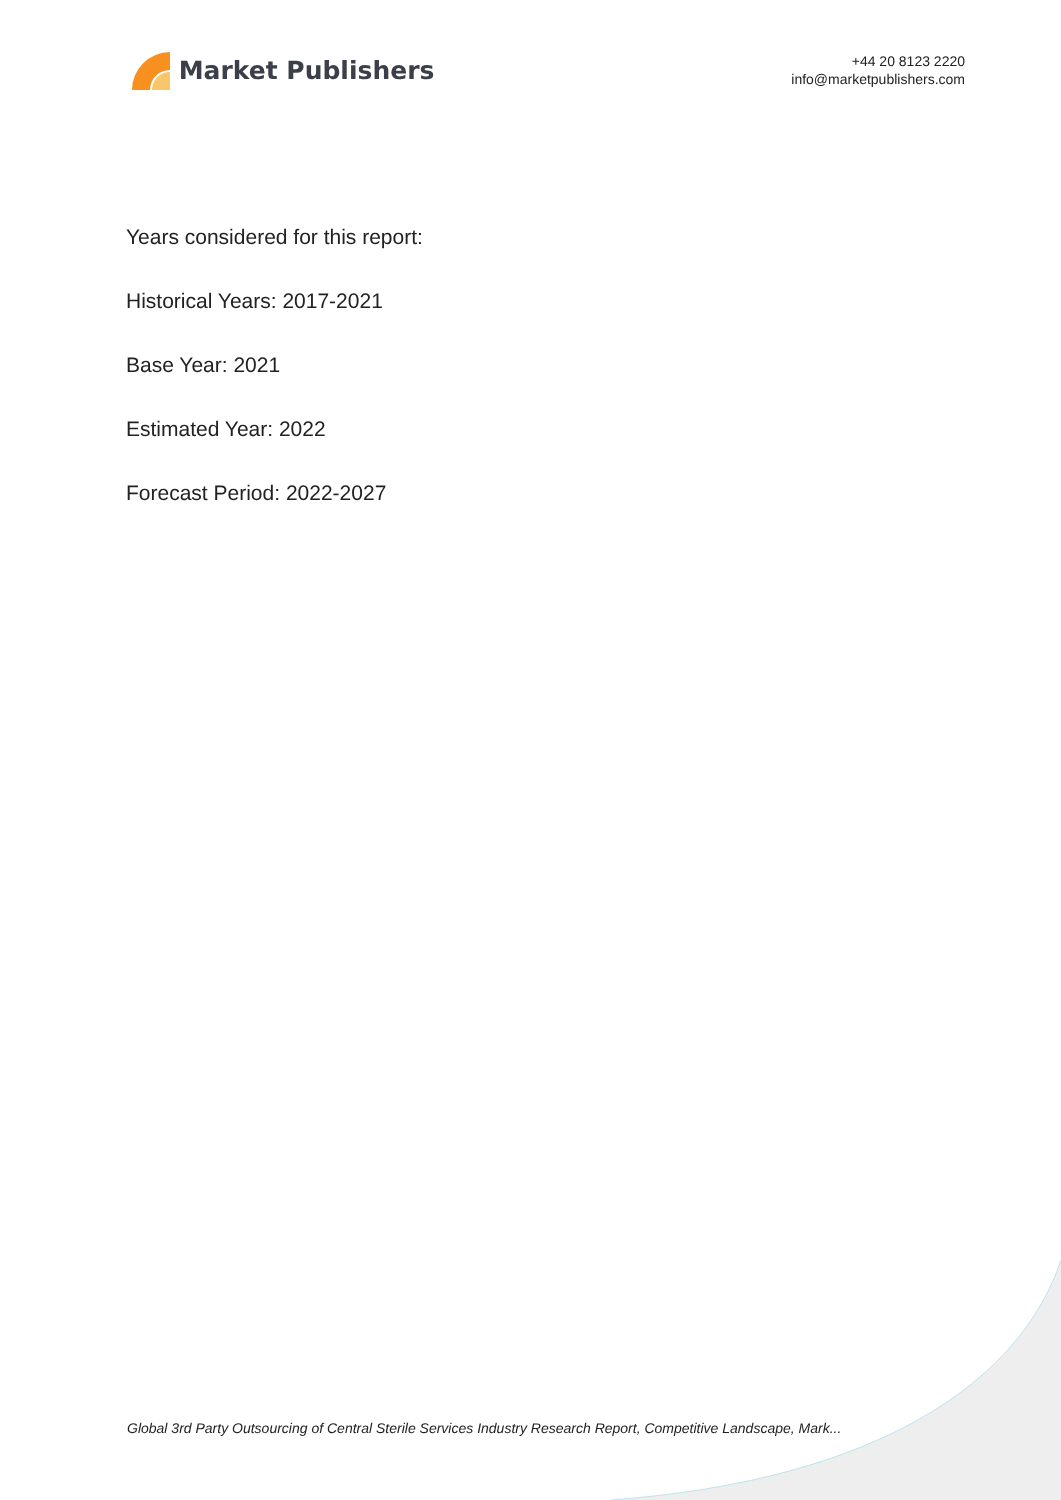Market Publishers
+44 20 8123 2220
info@marketpublishers.com
Years considered for this report:
Historical Years: 2017-2021
Base Year: 2021
Estimated Year: 2022
Forecast Period: 2022-2027
Global 3rd Party Outsourcing of Central Sterile Services Industry Research Report, Competitive Landscape, Mark...